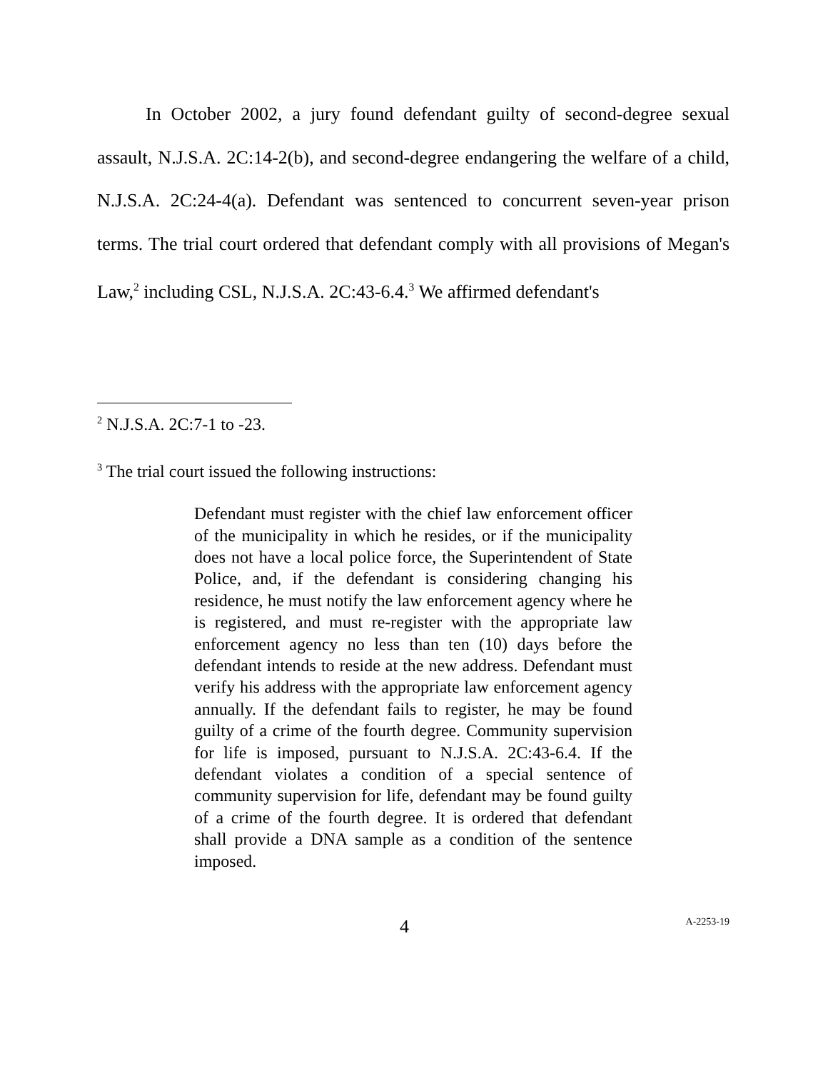In October 2002, a jury found defendant guilty of second-degree sexual assault, N.J.S.A. 2C:14-2(b), and second-degree endangering the welfare of a child, N.J.S.A. 2C:24-4(a). Defendant was sentenced to concurrent seven-year prison terms. The trial court ordered that defendant comply with all provisions of Megan's Law,<sup>2</sup> including CSL, N.J.S.A. 2C:43-6.4.<sup>3</sup> We affirmed defendant's
<sup>2</sup> N.J.S.A. 2C:7-1 to -23.
<sup>3</sup> The trial court issued the following instructions:
Defendant must register with the chief law enforcement officer of the municipality in which he resides, or if the municipality does not have a local police force, the Superintendent of State Police, and, if the defendant is considering changing his residence, he must notify the law enforcement agency where he is registered, and must re-register with the appropriate law enforcement agency no less than ten (10) days before the defendant intends to reside at the new address. Defendant must verify his address with the appropriate law enforcement agency annually. If the defendant fails to register, he may be found guilty of a crime of the fourth degree. Community supervision for life is imposed, pursuant to N.J.S.A. 2C:43-6.4. If the defendant violates a condition of a special sentence of community supervision for life, defendant may be found guilty of a crime of the fourth degree. It is ordered that defendant shall provide a DNA sample as a condition of the sentence imposed.
4 A-2253-19